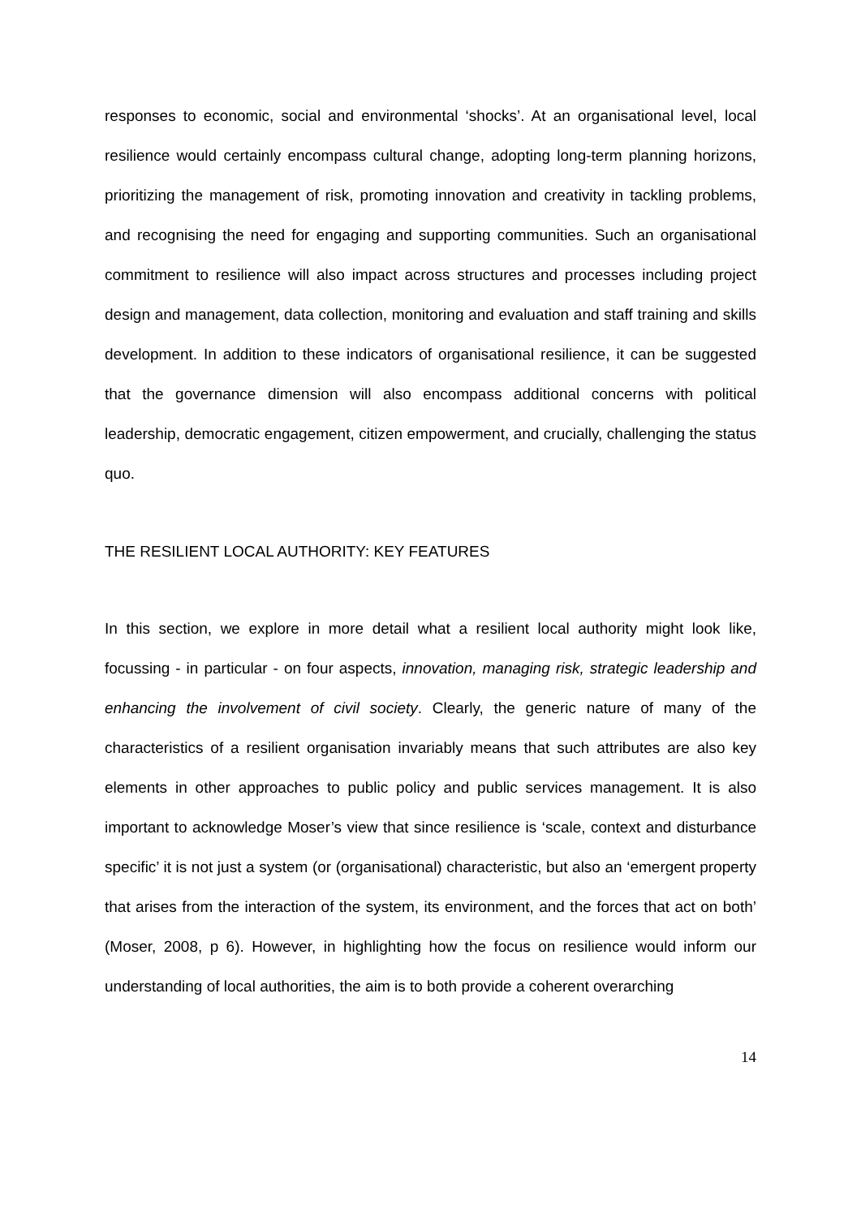responses to economic, social and environmental ‘shocks’. At an organisational level, local resilience would certainly encompass cultural change, adopting long-term planning horizons, prioritizing the management of risk, promoting innovation and creativity in tackling problems, and recognising the need for engaging and supporting communities. Such an organisational commitment to resilience will also impact across structures and processes including project design and management, data collection, monitoring and evaluation and staff training and skills development. In addition to these indicators of organisational resilience, it can be suggested that the governance dimension will also encompass additional concerns with political leadership, democratic engagement, citizen empowerment, and crucially, challenging the status quo.
THE RESILIENT LOCAL AUTHORITY: KEY FEATURES
In this section, we explore in more detail what a resilient local authority might look like, focussing - in particular - on four aspects, innovation, managing risk, strategic leadership and enhancing the involvement of civil society. Clearly, the generic nature of many of the characteristics of a resilient organisation invariably means that such attributes are also key elements in other approaches to public policy and public services management. It is also important to acknowledge Moser’s view that since resilience is ‘scale, context and disturbance specific’ it is not just a system (or (organisational) characteristic, but also an ‘emergent property that arises from the interaction of the system, its environment, and the forces that act on both’ (Moser, 2008, p 6). However, in highlighting how the focus on resilience would inform our understanding of local authorities, the aim is to both provide a coherent overarching
14